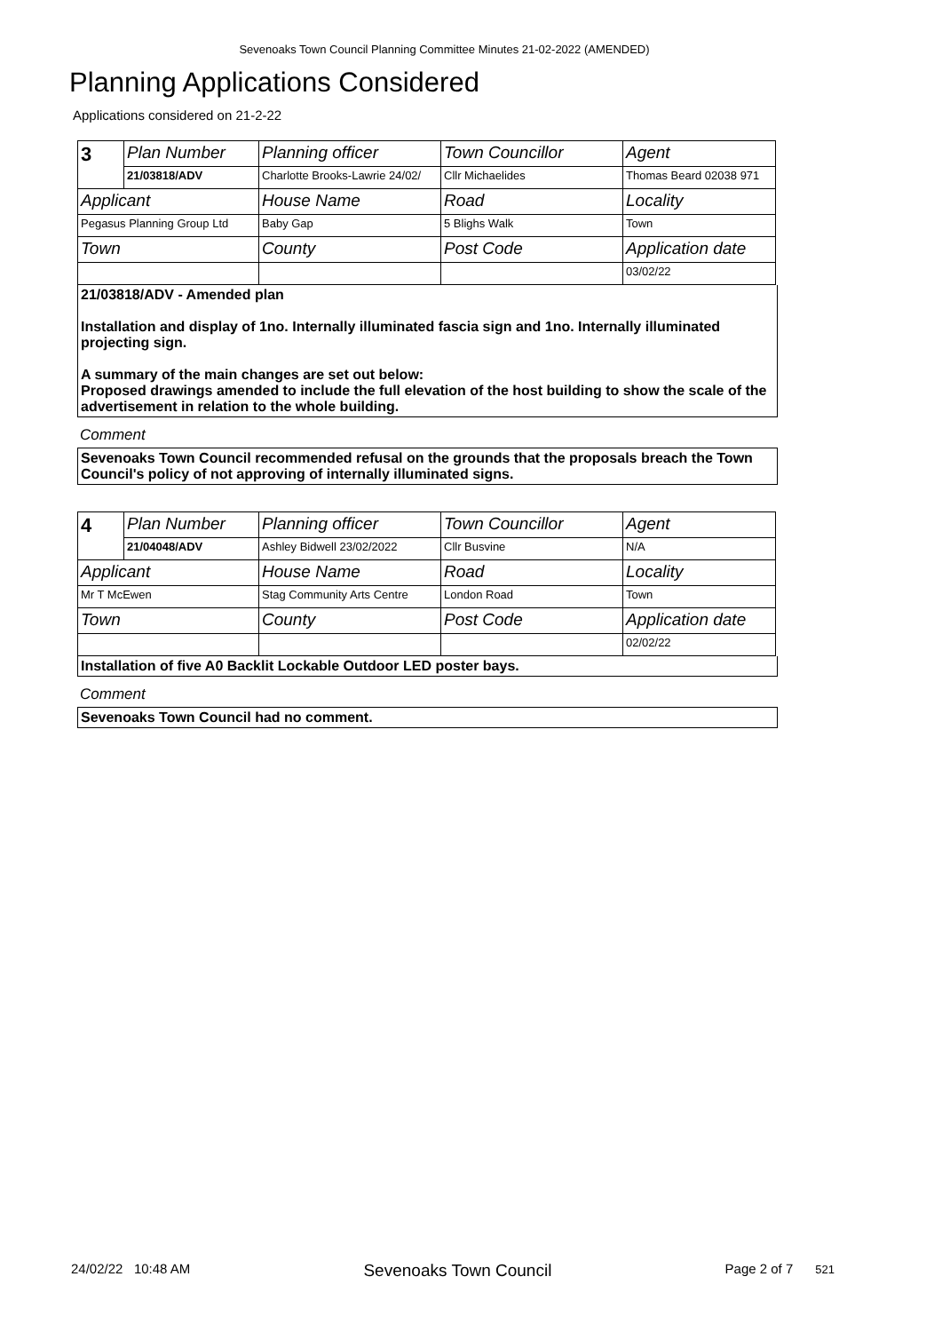Sevenoaks Town Council Planning Committee Minutes 21-02-2022 (AMENDED)
Planning Applications Considered
Applications considered on 21-2-22
| 3 | Plan Number | Planning officer | Town Councillor | Agent |
| | 21/03818/ADV | Charlotte Brooks-Lawrie 24/02/ | Cllr Michaelides | Thomas Beard 02038 971 |
| Applicant | | House Name | Road | Locality |
| Pegasus Planning Group Ltd | | Baby Gap | 5 Blighs Walk | Town |
| Town | | County | Post Code | Application date |
| | | | | 03/02/22 |
21/03818/ADV - Amended plan
Installation and display of 1no. Internally illuminated fascia sign and 1no. Internally illuminated projecting sign.
A summary of the main changes are set out below:
Proposed drawings amended to include the full elevation of the host building to show the scale of the advertisement in relation to the whole building.
Comment
Sevenoaks Town Council recommended refusal on the grounds that the proposals breach the Town Council's policy of not approving of internally illuminated signs.
| 4 | Plan Number | Planning officer | Town Councillor | Agent |
| | 21/04048/ADV | Ashley Bidwell 23/02/2022 | Cllr Busvine | N/A |
| Applicant | | House Name | Road | Locality |
| Mr T McEwen | | Stag Community Arts Centre | London Road | Town |
| Town | | County | Post Code | Application date |
| | | | | 02/02/22 |
Installation of five A0 Backlit Lockable Outdoor LED poster bays.
Comment
Sevenoaks Town Council had no comment.
24/02/22 10:48 AM Sevenoaks Town Council Page 2 of 7 521